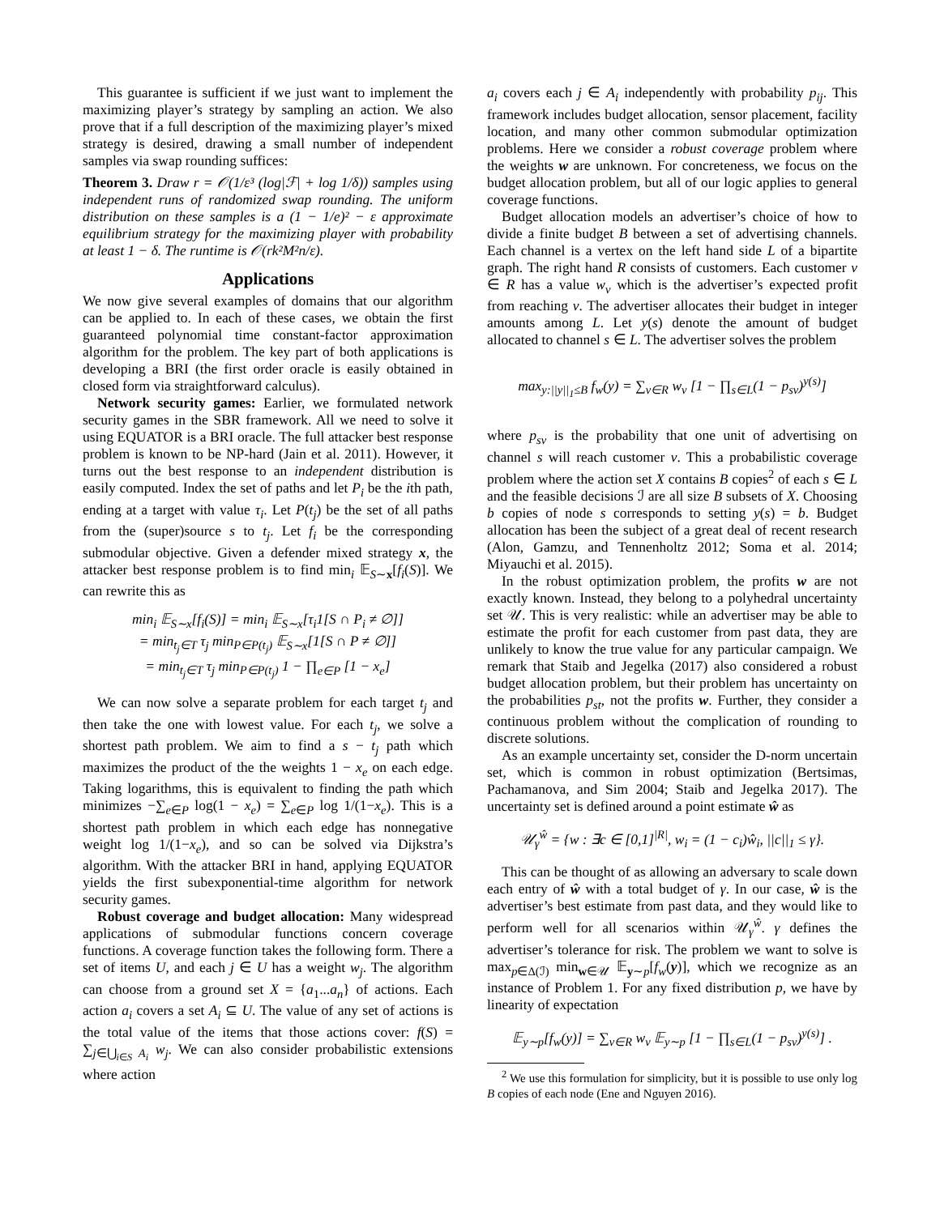This guarantee is sufficient if we just want to implement the maximizing player’s strategy by sampling an action. We also prove that if a full description of the maximizing player’s mixed strategy is desired, drawing a small number of independent samples via swap rounding suffices:
Theorem 3. Draw r = 𝒪(1/ε³ (log|ℱ| + log 1/δ)) samples using independent runs of randomized swap rounding. The uniform distribution on these samples is a (1 − 1/e)² − ε approximate equilibrium strategy for the maximizing player with probability at least 1 − δ. The runtime is 𝒪(rk²M²n/ε).
Applications
We now give several examples of domains that our algorithm can be applied to. In each of these cases, we obtain the first guaranteed polynomial time constant-factor approximation algorithm for the problem. The key part of both applications is developing a BRI (the first order oracle is easily obtained in closed form via straightforward calculus).
Network security games: Earlier, we formulated network security games in the SBR framework. All we need to solve it using EQUATOR is a BRI oracle. The full attacker best response problem is known to be NP-hard (Jain et al. 2011). However, it turns out the best response to an independent distribution is easily computed. Index the set of paths and let P<sub>i</sub> be the ith path, ending at a target with value τ<sub>i</sub>. Let P(t<sub>j</sub>) be the set of all paths from the (super)source s to t<sub>j</sub>. Let f<sub>i</sub> be the corresponding submodular objective. Given a defender mixed strategy x, the attacker best response problem is to find min<sub>i</sub> 𝔼<sub>S∼x</sub>[f<sub>i</sub>(S)]. We can rewrite this as
min<sub>i</sub> 𝔼<sub>S∼x</sub>[f<sub>i</sub>(S)] = min<sub>i</sub> 𝔼<sub>S∼x</sub>[τ<sub>i</sub>1[S ∩ P<sub>i</sub> ≠ ∅]]
= min<sub>t<sub>j</sub>∈T</sub> τ<sub>j</sub> min<sub>P∈P(t<sub>j</sub>)</sub> 𝔼<sub>S∼x</sub>[1[S ∩ P ≠ ∅]]
= min<sub>t<sub>j</sub>∈T</sub> τ<sub>j</sub> min<sub>P∈P(t<sub>j</sub>)</sub> 1 − ∏<sub>e∈P</sub> [1 − x<sub>e</sub>]
We can now solve a separate problem for each target t<sub>j</sub> and then take the one with lowest value. For each t<sub>j</sub>, we solve a shortest path problem. We aim to find a s − t<sub>j</sub> path which maximizes the product of the the weights 1 − x<sub>e</sub> on each edge. Taking logarithms, this is equivalent to finding the path which minimizes −∑<sub>e∈P</sub> log(1 − x<sub>e</sub>) = ∑<sub>e∈P</sub> log 1/(1−x<sub>e</sub>). This is a shortest path problem in which each edge has nonnegative weight log 1/(1−x<sub>e</sub>), and so can be solved via Dijkstra’s algorithm. With the attacker BRI in hand, applying EQUATOR yields the first subexponential-time algorithm for network security games.
Robust coverage and budget allocation: Many widespread applications of submodular functions concern coverage functions. A coverage function takes the following form. There a set of items U, and each j ∈ U has a weight w<sub>j</sub>. The algorithm can choose from a ground set X = {a<sub>1</sub>...a<sub>n</sub>} of actions. Each action a<sub>i</sub> covers a set A<sub>i</sub> ⊆ U. The value of any set of actions is the total value of the items that those actions cover: f(S) = ∑<sub>j∈⋃<sub>i∈S</sub> A<sub>i</sub></sub> w<sub>j</sub>. We can also consider probabilistic extensions where action
a<sub>i</sub> covers each j ∈ A<sub>i</sub> independently with probability p<sub>ij</sub>. This framework includes budget allocation, sensor placement, facility location, and many other common submodular optimization problems. Here we consider a robust coverage problem where the weights w are unknown. For concreteness, we focus on the budget allocation problem, but all of our logic applies to general coverage functions.
Budget allocation models an advertiser’s choice of how to divide a finite budget B between a set of advertising channels. Each channel is a vertex on the left hand side L of a bipartite graph. The right hand R consists of customers. Each customer v ∈ R has a value w<sub>v</sub> which is the advertiser’s expected profit from reaching v. The advertiser allocates their budget in integer amounts among L. Let y(s) denote the amount of budget allocated to channel s ∈ L. The advertiser solves the problem
max<sub>y:||y||<sub>1</sub>≤B</sub> f<sub>w</sub>(y) = ∑<sub>v∈R</sub> w<sub>v</sub> [1 − ∏<sub>s∈L</sub>(1 − p<sub>sv</sub>)<sup>y(s)</sup>]
where p<sub>sv</sub> is the probability that one unit of advertising on channel s will reach customer v. This a probabilistic coverage problem where the action set X contains B copies<sup>2</sup> of each s ∈ L and the feasible decisions ℐ are all size B subsets of X. Choosing b copies of node s corresponds to setting y(s) = b. Budget allocation has been the subject of a great deal of recent research (Alon, Gamzu, and Tennenholtz 2012; Soma et al. 2014; Miyauchi et al. 2015).
In the robust optimization problem, the profits w are not exactly known. Instead, they belong to a polyhedral uncertainty set 𝒰. This is very realistic: while an advertiser may be able to estimate the profit for each customer from past data, they are unlikely to know the true value for any particular campaign. We remark that Staib and Jegelka (2017) also considered a robust budget allocation problem, but their problem has uncertainty on the probabilities p<sub>st</sub>, not the profits w. Further, they consider a continuous problem without the complication of rounding to discrete solutions.
As an example uncertainty set, consider the D-norm uncertain set, which is common in robust optimization (Bertsimas, Pachamanova, and Sim 2004; Staib and Jegelka 2017). The uncertainty set is defined around a point estimate ŵ as
𝒰<sub>γ</sub><sup>ŵ</sup> = {w : ∃c ∈ [0,1]<sup>|R|</sup>, w<sub>i</sub> = (1 − c<sub>i</sub>)ŵ<sub>i</sub>, ||c||<sub>1</sub> ≤ γ}.
This can be thought of as allowing an adversary to scale down each entry of ŵ with a total budget of γ. In our case, ŵ is the advertiser’s best estimate from past data, and they would like to perform well for all scenarios within 𝒰<sub>γ</sub><sup>ŵ</sup>. γ defines the advertiser’s tolerance for risk. The problem we want to solve is max<sub>p∈Δ(ℐ)</sub> min<sub>w∈𝒰</sub> 𝔼<sub>y∼p</sub>[f<sub>w</sub>(y)], which we recognize as an instance of Problem 1. For any fixed distribution p, we have by linearity of expectation
𝔼<sub>y∼p</sub>[f<sub>w</sub>(y)] = ∑<sub>v∈R</sub> w<sub>v</sub> 𝔼<sub>y∼p</sub> [1 − ∏<sub>s∈L</sub>(1 − p<sub>sv</sub>)<sup>y(s)</sup>] .
<sup>2</sup> We use this formulation for simplicity, but it is possible to use only log B copies of each node (Ene and Nguyen 2016).